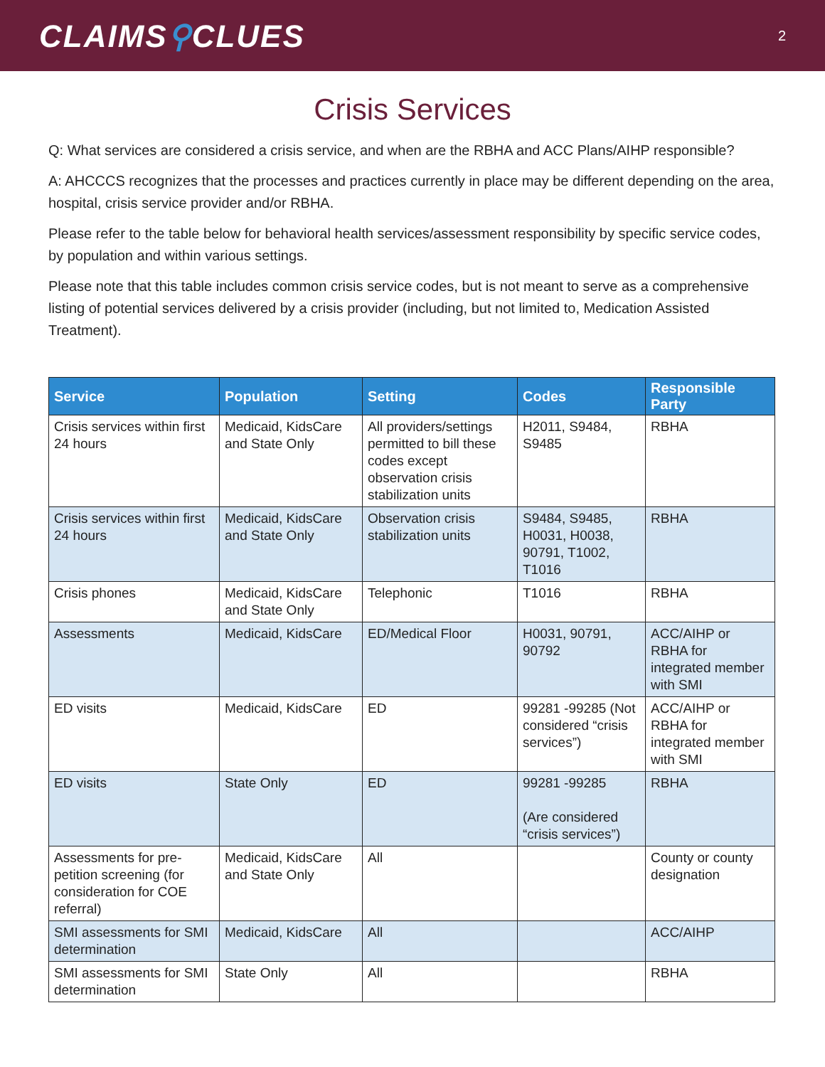CLAIMS⚲CLUES
2
Crisis Services
Q: What services are considered a crisis service, and when are the RBHA and ACC Plans/AIHP responsible?
A: AHCCCS recognizes that the processes and practices currently in place may be different depending on the area, hospital, crisis service provider and/or RBHA.
Please refer to the table below for behavioral health services/assessment responsibility by specific service codes, by population and within various settings.
Please note that this table includes common crisis service codes, but is not meant to serve as a comprehensive listing of potential services delivered by a crisis provider (including, but not limited to, Medication Assisted Treatment).
| Service | Population | Setting | Codes | Responsible Party |
| --- | --- | --- | --- | --- |
| Crisis services within first 24 hours | Medicaid, KidsCare and State Only | All providers/settings permitted to bill these codes except observation crisis stabilization units | H2011, S9484, S9485 | RBHA |
| Crisis services within first 24 hours | Medicaid, KidsCare and State Only | Observation crisis stabilization units | S9484, S9485, H0031, H0038, 90791, T1002, T1016 | RBHA |
| Crisis phones | Medicaid, KidsCare and State Only | Telephonic | T1016 | RBHA |
| Assessments | Medicaid, KidsCare | ED/Medical Floor | H0031, 90791, 90792 | ACC/AIHP or RBHA for integrated member with SMI |
| ED visits | Medicaid, KidsCare | ED | 99281 -99285 (Not considered “crisis services”) | ACC/AIHP or RBHA for integrated member with SMI |
| ED visits | State Only | ED | 99281 -99285 (Are considered “crisis services”) | RBHA |
| Assessments for pre-petition screening (for consideration for COE referral) | Medicaid, KidsCare and State Only | All | | County or county designation |
| SMI assessments for SMI determination | Medicaid, KidsCare | All | | ACC/AIHP |
| SMI assessments for SMI determination | State Only | All | | RBHA |